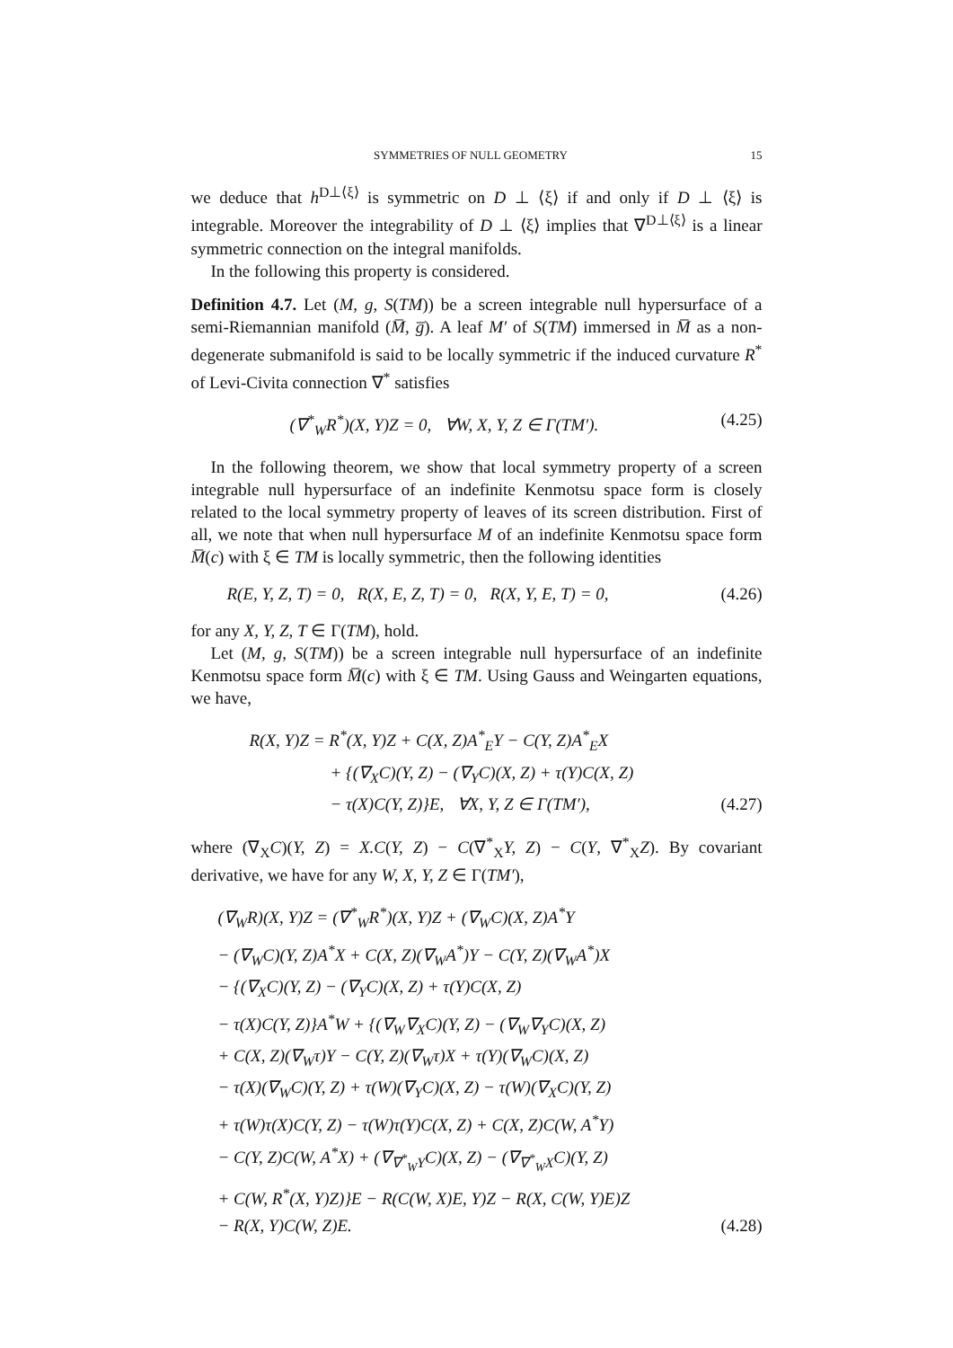SYMMETRIES OF NULL GEOMETRY 15
we deduce that h<sup>D⊥⟨ξ⟩</sup> is symmetric on D ⊥ ⟨ξ⟩ if and only if D ⊥ ⟨ξ⟩ is integrable. Moreover the integrability of D ⊥ ⟨ξ⟩ implies that ∇<sup>D⊥⟨ξ⟩</sup> is a linear symmetric connection on the integral manifolds.
In the following this property is considered.
Definition 4.7. Let (M, g, S(TM)) be a screen integrable null hypersurface of a semi-Riemannian manifold (M̅, g̅). A leaf M′ of S(TM) immersed in M̅ as a non-degenerate submanifold is said to be locally symmetric if the induced curvature R<sup>*</sup> of Levi-Civita connection ∇<sup>*</sup> satisfies
(∇<sup>*</sup><sub>W</sub>R<sup>*</sup>)(X, Y)Z = 0, ∀W, X, Y, Z ∈ Γ(TM′). (4.25)
In the following theorem, we show that local symmetry property of a screen integrable null hypersurface of an indefinite Kenmotsu space form is closely related to the local symmetry property of leaves of its screen distribution. First of all, we note that when null hypersurface M of an indefinite Kenmotsu space form M̅(c) with ξ ∈ TM is locally symmetric, then the following identities
R(E, Y, Z, T) = 0, R(X, E, Z, T) = 0, R(X, Y, E, T) = 0, (4.26)
for any X, Y, Z, T ∈ Γ(TM), hold.
Let (M, g, S(TM)) be a screen integrable null hypersurface of an indefinite Kenmotsu space form M̅(c) with ξ ∈ TM. Using Gauss and Weingarten equations, we have,
R(X, Y)Z = R<sup>*</sup>(X, Y)Z + C(X, Z)A<sup>*</sup><sub>E</sub>Y − C(Y, Z)A<sup>*</sup><sub>E</sub>X
+ {(∇<sub>X</sub>C)(Y, Z) − (∇<sub>Y</sub>C)(X, Z) + τ(Y)C(X, Z)
− τ(X)C(Y, Z)}E, ∀X, Y, Z ∈ Γ(TM′), (4.27)
where (∇<sub>X</sub>C)(Y, Z) = X.C(Y, Z) − C(∇<sup>*</sup><sub>X</sub>Y, Z) − C(Y, ∇<sup>*</sup><sub>X</sub>Z). By covariant derivative, we have for any W, X, Y, Z ∈ Γ(TM′),
(∇<sub>W</sub>R)(X, Y)Z = (∇<sup>*</sup><sub>W</sub>R<sup>*</sup>)(X, Y)Z + (∇<sub>W</sub>C)(X, Z)A<sup>*</sup>Y
− (∇<sub>W</sub>C)(Y, Z)A<sup>*</sup>X + C(X, Z)(∇<sub>W</sub>A<sup>*</sup>)Y − C(Y, Z)(∇<sub>W</sub>A<sup>*</sup>)X
− {(∇<sub>X</sub>C)(Y, Z) − (∇<sub>Y</sub>C)(X, Z) + τ(Y)C(X, Z)
− τ(X)C(Y, Z)}A<sup>*</sup>W + {(∇<sub>W</sub>∇<sub>X</sub>C)(Y, Z) − (∇<sub>W</sub>∇<sub>Y</sub>C)(X, Z)
+ C(X, Z)(∇<sub>W</sub>τ)Y − C(Y, Z)(∇<sub>W</sub>τ)X + τ(Y)(∇<sub>W</sub>C)(X, Z)
− τ(X)(∇<sub>W</sub>C)(Y, Z) + τ(W)(∇<sub>Y</sub>C)(X, Z) − τ(W)(∇<sub>X</sub>C)(Y, Z)
+ τ(W)τ(X)C(Y, Z) − τ(W)τ(Y)C(X, Z) + C(X, Z)C(W, A<sup>*</sup>Y)
− C(Y, Z)C(W, A<sup>*</sup>X) + (∇<sub>∇<sup>*</sup><sub>W</sub>Y</sub>C)(X, Z) − (∇<sub>∇<sup>*</sup><sub>W</sub>X</sub>C)(Y, Z)
+ C(W, R<sup>*</sup>(X, Y)Z)}E − R(C(W, X)E, Y)Z − R(X, C(W, Y)E)Z
− R(X, Y)C(W, Z)E. (4.28)